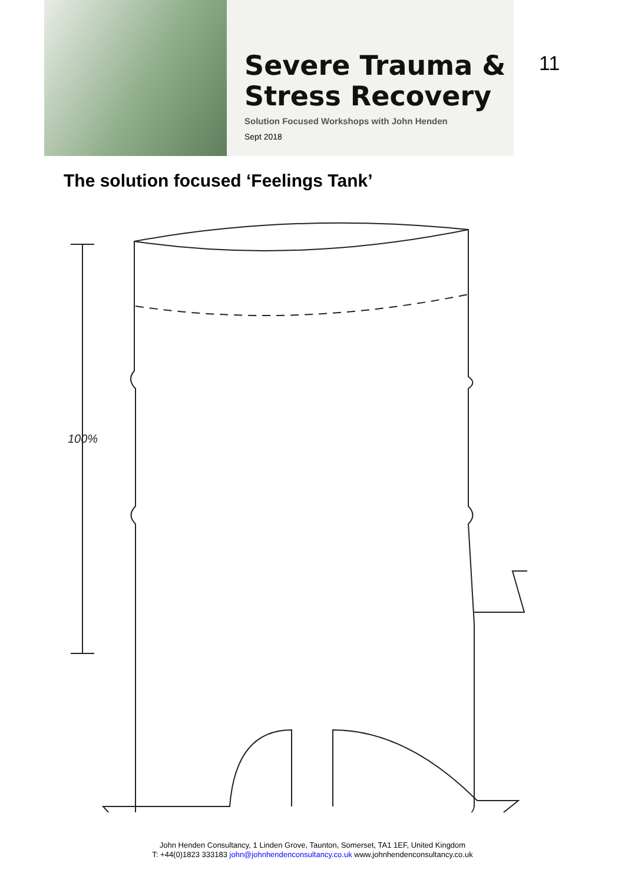Severe Trauma &
Stress Recovery
Solution Focused Workshops with John Henden
Sept 2018
11
The solution focused ‘Feelings Tank’
100%
John Henden Consultancy, 1 Linden Grove, Taunton, Somerset, TA1 1EF, United Kingdom
T: +44(0)1823 333183 john@johnhendenconsultancy.co.uk www.johnhendenconsultancy.co.uk